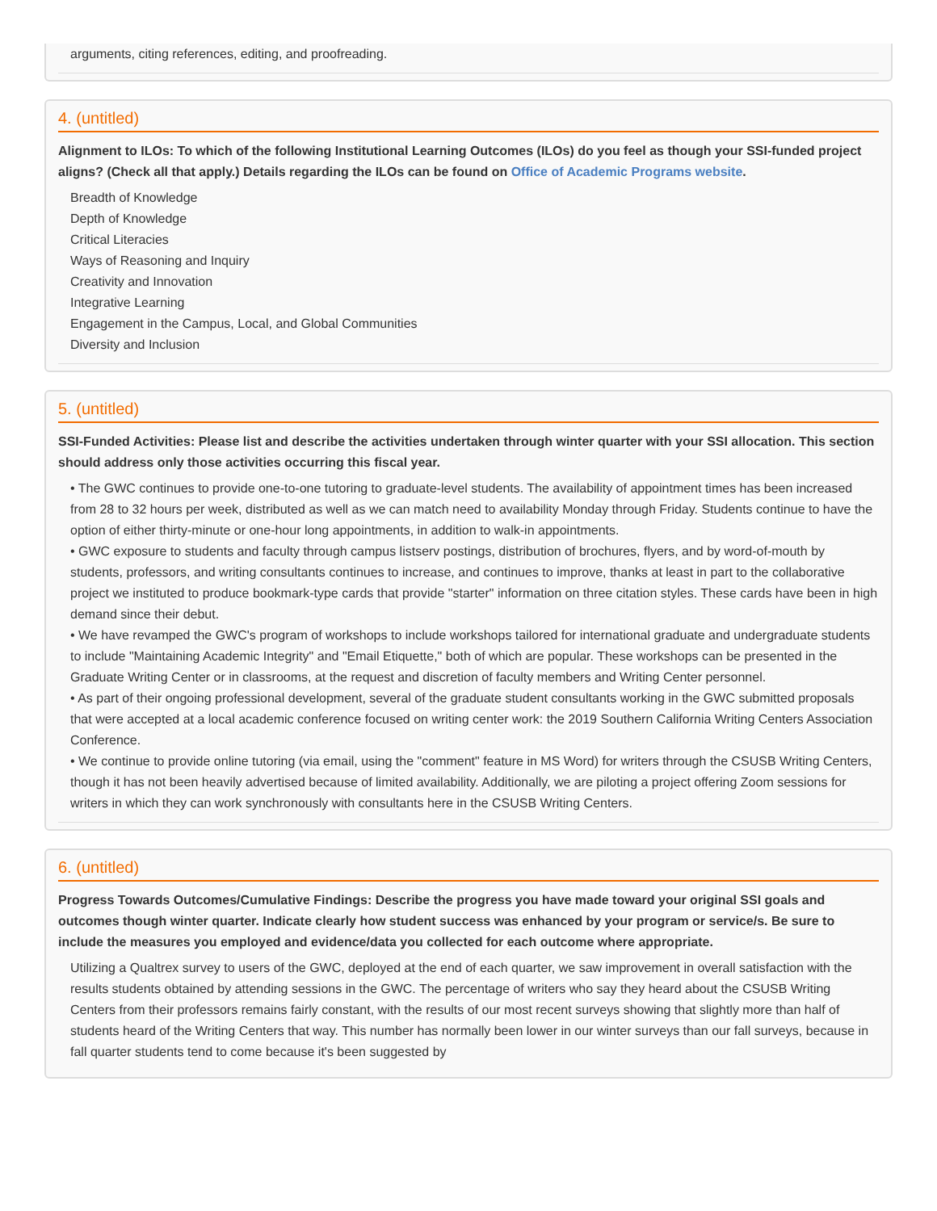arguments, citing references, editing, and proofreading.
4. (untitled)
Alignment to ILOs: To which of the following Institutional Learning Outcomes (ILOs) do you feel as though your SSI-funded project aligns? (Check all that apply.) Details regarding the ILOs can be found on Office of Academic Programs website.
Breadth of Knowledge
Depth of Knowledge
Critical Literacies
Ways of Reasoning and Inquiry
Creativity and Innovation
Integrative Learning
Engagement in the Campus, Local, and Global Communities
Diversity and Inclusion
5. (untitled)
SSI-Funded Activities: Please list and describe the activities undertaken through winter quarter with your SSI allocation. This section should address only those activities occurring this fiscal year.
• The GWC continues to provide one-to-one tutoring to graduate-level students. The availability of appointment times has been increased from 28 to 32 hours per week, distributed as well as we can match need to availability Monday through Friday. Students continue to have the option of either thirty-minute or one-hour long appointments, in addition to walk-in appointments.
• GWC exposure to students and faculty through campus listserv postings, distribution of brochures, flyers, and by word-of-mouth by students, professors, and writing consultants continues to increase, and continues to improve, thanks at least in part to the collaborative project we instituted to produce bookmark-type cards that provide "starter" information on three citation styles. These cards have been in high demand since their debut.
• We have revamped the GWC's program of workshops to include workshops tailored for international graduate and undergraduate students to include "Maintaining Academic Integrity" and "Email Etiquette," both of which are popular. These workshops can be presented in the Graduate Writing Center or in classrooms, at the request and discretion of faculty members and Writing Center personnel.
• As part of their ongoing professional development, several of the graduate student consultants working in the GWC submitted proposals that were accepted at a local academic conference focused on writing center work: the 2019 Southern California Writing Centers Association Conference.
• We continue to provide online tutoring (via email, using the "comment" feature in MS Word) for writers through the CSUSB Writing Centers, though it has not been heavily advertised because of limited availability. Additionally, we are piloting a project offering Zoom sessions for writers in which they can work synchronously with consultants here in the CSUSB Writing Centers.
6. (untitled)
Progress Towards Outcomes/Cumulative Findings: Describe the progress you have made toward your original SSI goals and outcomes though winter quarter. Indicate clearly how student success was enhanced by your program or service/s. Be sure to include the measures you employed and evidence/data you collected for each outcome where appropriate.
Utilizing a Qualtrex survey to users of the GWC, deployed at the end of each quarter, we saw improvement in overall satisfaction with the results students obtained by attending sessions in the GWC. The percentage of writers who say they heard about the CSUSB Writing Centers from their professors remains fairly constant, with the results of our most recent surveys showing that slightly more than half of students heard of the Writing Centers that way. This number has normally been lower in our winter surveys than our fall surveys, because in fall quarter students tend to come because it's been suggested by